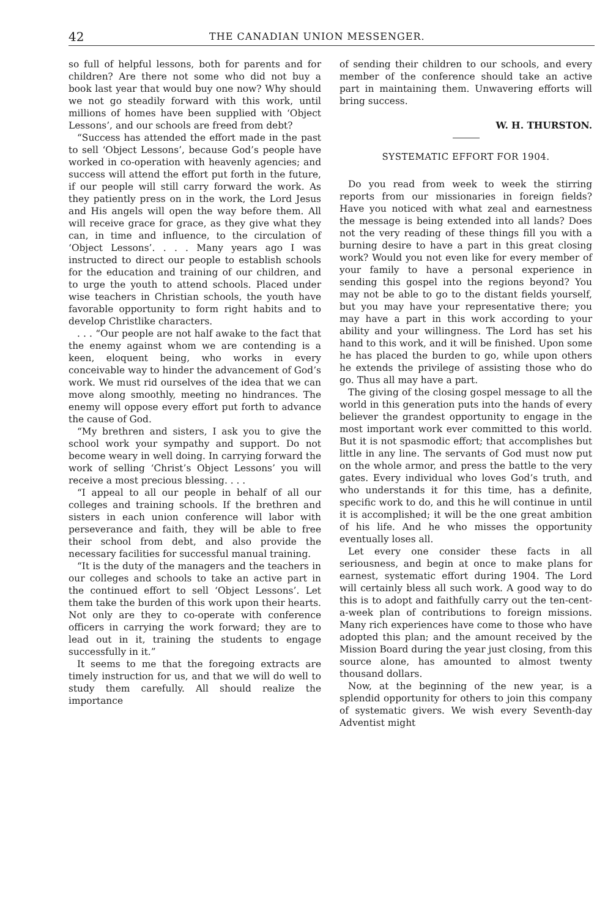42 THE CANADIAN UNION MESSENGER.
so full of helpful lessons, both for parents and for children? Are there not some who did not buy a book last year that would buy one now? Why should we not go steadily forward with this work, until millions of homes have been supplied with ‘Object Lessons’, and our schools are freed from debt?
“Success has attended the effort made in the past to sell ‘Object Lessons’, because God’s people have worked in co-operation with heavenly agencies; and success will attend the effort put forth in the future, if our people will still carry forward the work. As they patiently press on in the work, the Lord Jesus and His angels will open the way before them. All will receive grace for grace, as they give what they can, in time and influence, to the circulation of ‘Object Lessons’. . . . Many years ago I was instructed to direct our people to establish schools for the education and training of our children, and to urge the youth to attend schools. Placed under wise teachers in Christian schools, the youth have favorable opportunity to form right habits and to develop Christlike characters.
. . . “Our people are not half awake to the fact that the enemy against whom we are contending is a keen, eloquent being, who works in every conceivable way to hinder the advancement of God’s work. We must rid ourselves of the idea that we can move along smoothly, meeting no hindrances. The enemy will oppose every effort put forth to advance the cause of God.
“My brethren and sisters, I ask you to give the school work your sympathy and support. Do not become weary in well doing. In carrying forward the work of selling ‘Christ’s Object Lessons’ you will receive a most precious blessing. . . .
“I appeal to all our people in behalf of all our colleges and training schools. If the brethren and sisters in each union conference will labor with perseverance and faith, they will be able to free their school from debt, and also provide the necessary facilities for successful manual training.
“It is the duty of the managers and the teachers in our colleges and schools to take an active part in the continued effort to sell ‘Object Lessons’. Let them take the burden of this work upon their hearts. Not only are they to co-operate with conference officers in carrying the work forward; they are to lead out in it, training the students to engage successfully in it.”
It seems to me that the foregoing extracts are timely instruction for us, and that we will do well to study them carefully. All should realize the importance
of sending their children to our schools, and every member of the conference should take an active part in maintaining them. Unwavering efforts will bring success.
W. H. THURSTON.
SYSTEMATIC EFFORT FOR 1904.
Do you read from week to week the stirring reports from our missionaries in foreign fields? Have you noticed with what zeal and earnestness the message is being extended into all lands? Does not the very reading of these things fill you with a burning desire to have a part in this great closing work? Would you not even like for every member of your family to have a personal experience in sending this gospel into the regions beyond? You may not be able to go to the distant fields yourself, but you may have your representative there; you may have a part in this work according to your ability and your willingness. The Lord has set his hand to this work, and it will be finished. Upon some he has placed the burden to go, while upon others he extends the privilege of assisting those who do go. Thus all may have a part.
The giving of the closing gospel message to all the world in this generation puts into the hands of every believer the grandest opportunity to engage in the most important work ever committed to this world. But it is not spasmodic effort; that accomplishes but little in any line. The servants of God must now put on the whole armor, and press the battle to the very gates. Every individual who loves God’s truth, and who understands it for this time, has a definite, specific work to do, and this he will continue in until it is accomplished; it will be the one great ambition of his life. And he who misses the opportunity eventually loses all.
Let every one consider these facts in all seriousness, and begin at once to make plans for earnest, systematic effort during 1904. The Lord will certainly bless all such work. A good way to do this is to adopt and faithfully carry out the ten-cent-a-week plan of contributions to foreign missions. Many rich experiences have come to those who have adopted this plan; and the amount received by the Mission Board during the year just closing, from this source alone, has amounted to almost twenty thousand dollars.
Now, at the beginning of the new year, is a splendid opportunity for others to join this company of systematic givers. We wish every Seventh-day Adventist might